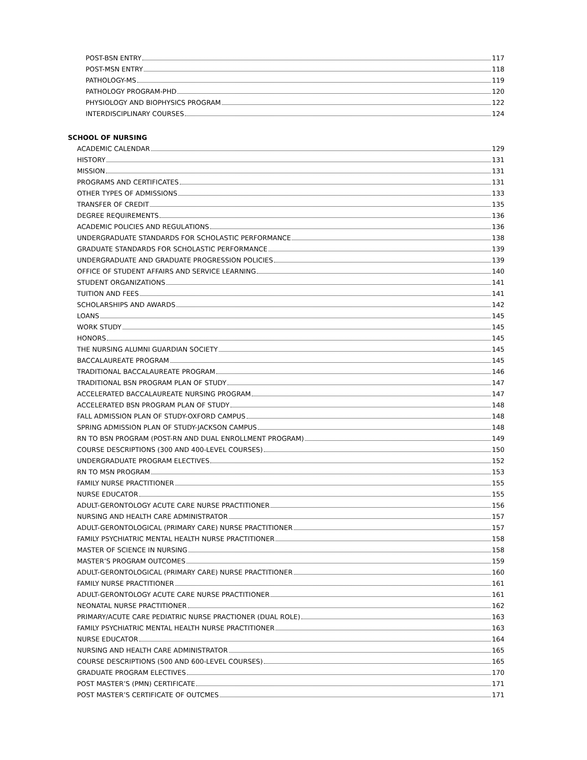POST-BSN ENTRY 117
POST-MSN ENTRY 118
PATHOLOGY-MS 119
PATHOLOGY PROGRAM-PHD 120
PHYSIOLOGY AND BIOPHYSICS PROGRAM 122
INTERDISCIPLINARY COURSES 124
SCHOOL OF NURSING
ACADEMIC CALENDAR 129
HISTORY 131
MISSION 131
PROGRAMS AND CERTIFICATES 131
OTHER TYPES OF ADMISSIONS 133
TRANSFER OF CREDIT 135
DEGREE REQUIREMENTS 136
ACADEMIC POLICIES AND REGULATIONS 136
UNDERGRADUATE STANDARDS FOR SCHOLASTIC PERFORMANCE 138
GRADUATE STANDARDS FOR SCHOLASTIC PERFORMANCE 139
UNDERGRADUATE AND GRADUATE PROGRESSION POLICIES 139
OFFICE OF STUDENT AFFAIRS AND SERVICE LEARNING 140
STUDENT ORGANIZATIONS 141
TUITION AND FEES 141
SCHOLARSHIPS AND AWARDS 142
LOANS 145
WORK STUDY 145
HONORS 145
THE NURSING ALUMNI GUARDIAN SOCIETY 145
BACCALAUREATE PROGRAM 145
TRADITIONAL BACCALAUREATE PROGRAM 146
TRADITIONAL BSN PROGRAM PLAN OF STUDY 147
ACCELERATED BACCALAUREATE NURSING PROGRAM 147
ACCELERATED BSN PROGRAM PLAN OF STUDY 148
FALL ADMISSION PLAN OF STUDY-OXFORD CAMPUS 148
SPRING ADMISSION PLAN OF STUDY-JACKSON CAMPUS 148
RN TO BSN PROGRAM (POST-RN AND DUAL ENROLLMENT PROGRAM) 149
COURSE DESCRIPTIONS (300 AND 400-LEVEL COURSES) 150
UNDERGRADUATE PROGRAM ELECTIVES 152
RN TO MSN PROGRAM 153
FAMILY NURSE PRACTITIONER 155
NURSE EDUCATOR 155
ADULT-GERONTOLOGY ACUTE CARE NURSE PRACTITIONER 156
NURSING AND HEALTH CARE ADMINISTRATOR 157
ADULT-GERONTOLOGICAL (PRIMARY CARE) NURSE PRACTITIONER 157
FAMILY PSYCHIATRIC MENTAL HEALTH NURSE PRACTITIONER 158
MASTER OF SCIENCE IN NURSING 158
MASTER’S PROGRAM OUTCOMES 159
ADULT-GERONTOLOGICAL (PRIMARY CARE) NURSE PRACTITIONER 160
FAMILY NURSE PRACTITIONER 161
ADULT-GERONTOLOGY ACUTE CARE NURSE PRACTITIONER 161
NEONATAL NURSE PRACTITIONER 162
PRIMARY/ACUTE CARE PEDIATRIC NURSE PRACTIONER (DUAL ROLE) 163
FAMILY PSYCHIATRIC MENTAL HEALTH NURSE PRACTITIONER 163
NURSE EDUCATOR 164
NURSING AND HEALTH CARE ADMINISTRATOR 165
COURSE DESCRIPTIONS (500 AND 600-LEVEL COURSES) 165
GRADUATE PROGRAM ELECTIVES 170
POST MASTER’S (PMN) CERTIFICATE 171
POST MASTER’S CERTIFICATE OF OUTCMES 171